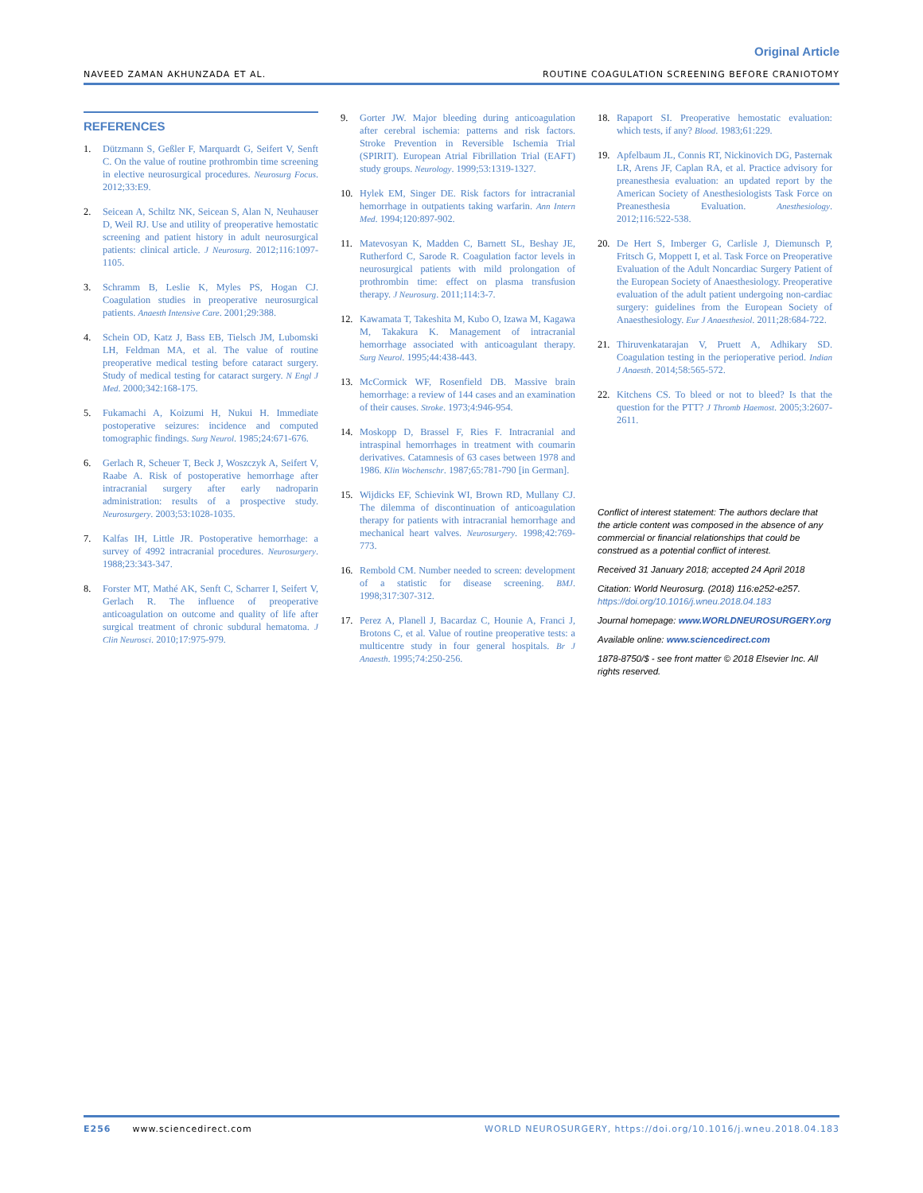Original Article
NAVEED ZAMAN AKHUNZADA ET AL. ROUTINE COAGULATION SCREENING BEFORE CRANIOTOMY
REFERENCES
1. Dützmann S, Geßler F, Marquardt G, Seifert V, Senft C. On the value of routine prothrombin time screening in elective neurosurgical procedures. Neurosurg Focus. 2012;33:E9.
2. Seicean A, Schiltz NK, Seicean S, Alan N, Neuhauser D, Weil RJ. Use and utility of preoperative hemostatic screening and patient history in adult neurosurgical patients: clinical article. J Neurosurg. 2012;116:1097-1105.
3. Schramm B, Leslie K, Myles PS, Hogan CJ. Coagulation studies in preoperative neurosurgical patients. Anaesth Intensive Care. 2001;29:388.
4. Schein OD, Katz J, Bass EB, Tielsch JM, Lubomski LH, Feldman MA, et al. The value of routine preoperative medical testing before cataract surgery. Study of medical testing for cataract surgery. N Engl J Med. 2000;342:168-175.
5. Fukamachi A, Koizumi H, Nukui H. Immediate postoperative seizures: incidence and computed tomographic findings. Surg Neurol. 1985;24:671-676.
6. Gerlach R, Scheuer T, Beck J, Woszczyk A, Seifert V, Raabe A. Risk of postoperative hemorrhage after intracranial surgery after early nadroparin administration: results of a prospective study. Neurosurgery. 2003;53:1028-1035.
7. Kalfas IH, Little JR. Postoperative hemorrhage: a survey of 4992 intracranial procedures. Neurosurgery. 1988;23:343-347.
8. Forster MT, Mathé AK, Senft C, Scharrer I, Seifert V, Gerlach R. The influence of preoperative anticoagulation on outcome and quality of life after surgical treatment of chronic subdural hematoma. J Clin Neurosci. 2010;17:975-979.
9. Gorter JW. Major bleeding during anticoagulation after cerebral ischemia: patterns and risk factors. Stroke Prevention in Reversible Ischemia Trial (SPIRIT). European Atrial Fibrillation Trial (EAFT) study groups. Neurology. 1999;53:1319-1327.
10. Hylek EM, Singer DE. Risk factors for intracranial hemorrhage in outpatients taking warfarin. Ann Intern Med. 1994;120:897-902.
11. Matevosyan K, Madden C, Barnett SL, Beshay JE, Rutherford C, Sarode R. Coagulation factor levels in neurosurgical patients with mild prolongation of prothrombin time: effect on plasma transfusion therapy. J Neurosurg. 2011;114:3-7.
12. Kawamata T, Takeshita M, Kubo O, Izawa M, Kagawa M, Takakura K. Management of intracranial hemorrhage associated with anticoagulant therapy. Surg Neurol. 1995;44:438-443.
13. McCormick WF, Rosenfield DB. Massive brain hemorrhage: a review of 144 cases and an examination of their causes. Stroke. 1973;4:946-954.
14. Moskopp D, Brassel F, Ries F. Intracranial and intraspinal hemorrhages in treatment with coumarin derivatives. Catamnesis of 63 cases between 1978 and 1986. Klin Wochenschr. 1987;65:781-790 [in German].
15. Wijdicks EF, Schievink WI, Brown RD, Mullany CJ. The dilemma of discontinuation of anticoagulation therapy for patients with intracranial hemorrhage and mechanical heart valves. Neurosurgery. 1998;42:769-773.
16. Rembold CM. Number needed to screen: development of a statistic for disease screening. BMJ. 1998;317:307-312.
17. Perez A, Planell J, Bacardaz C, Hounie A, Franci J, Brotons C, et al. Value of routine preoperative tests: a multicentre study in four general hospitals. Br J Anaesth. 1995;74:250-256.
18. Rapaport SI. Preoperative hemostatic evaluation: which tests, if any? Blood. 1983;61:229.
19. Apfelbaum JL, Connis RT, Nickinovich DG, Pasternak LR, Arens JF, Caplan RA, et al. Practice advisory for preanesthesia evaluation: an updated report by the American Society of Anesthesiologists Task Force on Preanesthesia Evaluation. Anesthesiology. 2012;116:522-538.
20. De Hert S, Imberger G, Carlisle J, Diemunsch P, Fritsch G, Moppett I, et al. Task Force on Preoperative Evaluation of the Adult Noncardiac Surgery Patient of the European Society of Anaesthesiology. Preoperative evaluation of the adult patient undergoing non-cardiac surgery: guidelines from the European Society of Anaesthesiology. Eur J Anaesthesiol. 2011;28:684-722.
21. Thiruvenkatarajan V, Pruett A, Adhikary SD. Coagulation testing in the perioperative period. Indian J Anaesth. 2014;58:565-572.
22. Kitchens CS. To bleed or not to bleed? Is that the question for the PTT? J Thromb Haemost. 2005;3:2607-2611.
Conflict of interest statement: The authors declare that the article content was composed in the absence of any commercial or financial relationships that could be construed as a potential conflict of interest.
Received 31 January 2018; accepted 24 April 2018
Citation: World Neurosurg. (2018) 116:e252-e257.
https://doi.org/10.1016/j.wneu.2018.04.183
Journal homepage: www.WORLDNEUROSURGERY.org
Available online: www.sciencedirect.com
1878-8750/$ - see front matter © 2018 Elsevier Inc. All rights reserved.
E256 www.sciencedirect.com WORLD NEUROSURGERY, https://doi.org/10.1016/j.wneu.2018.04.183